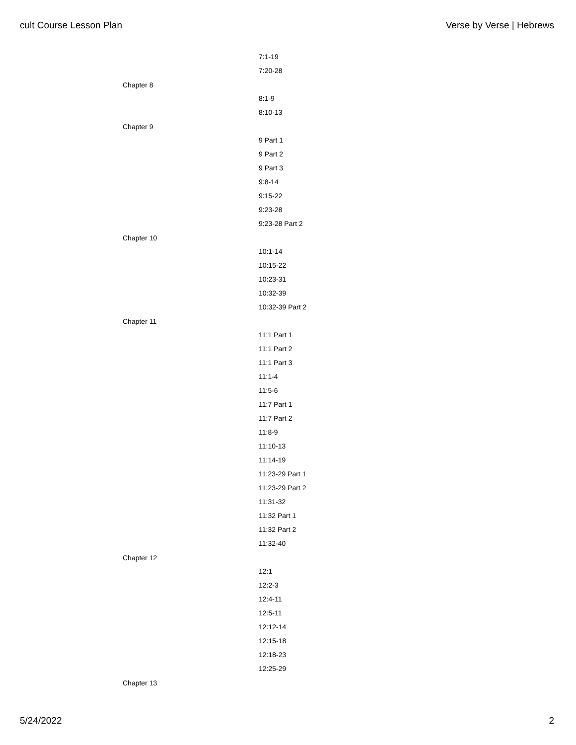cult Course Lesson Plan Verse by Verse | Hebrews
7:1-19
7:20-28
Chapter 8
8:1-9
8:10-13
Chapter 9
9 Part 1
9 Part 2
9 Part 3
9:8-14
9:15-22
9:23-28
9:23-28 Part 2
Chapter 10
10:1-14
10:15-22
10:23-31
10:32-39
10:32-39 Part 2
Chapter 11
11:1 Part 1
11:1 Part 2
11:1 Part 3
11:1-4
11:5-6
11:7 Part 1
11:7 Part 2
11:8-9
11:10-13
11:14-19
11:23-29 Part 1
11:23-29 Part 2
11:31-32
11:32 Part 1
11:32 Part 2
11:32-40
Chapter 12
12:1
12:2-3
12:4-11
12:5-11
12:12-14
12:15-18
12:18-23
12:25-29
Chapter 13
5/24/2022 2